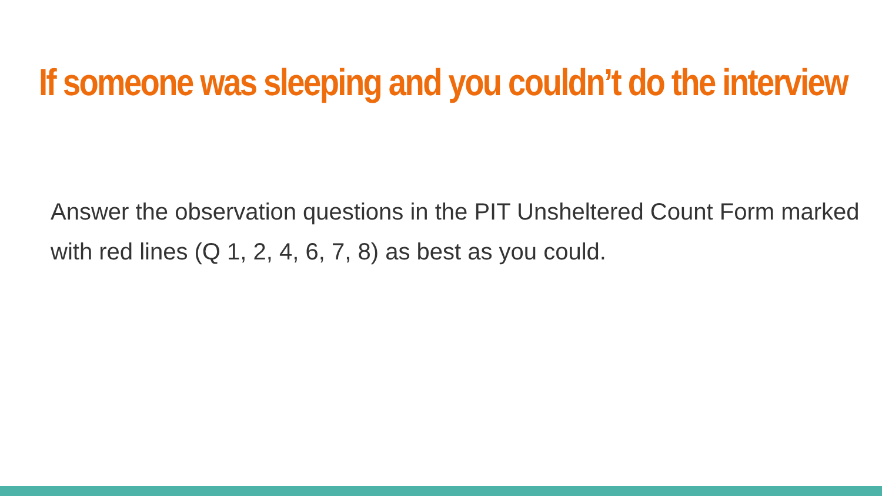If someone was sleeping and you couldn’t do the interview
Answer the observation questions in the PIT Unsheltered Count Form marked with red lines (Q 1, 2, 4, 6, 7, 8) as best as you could.